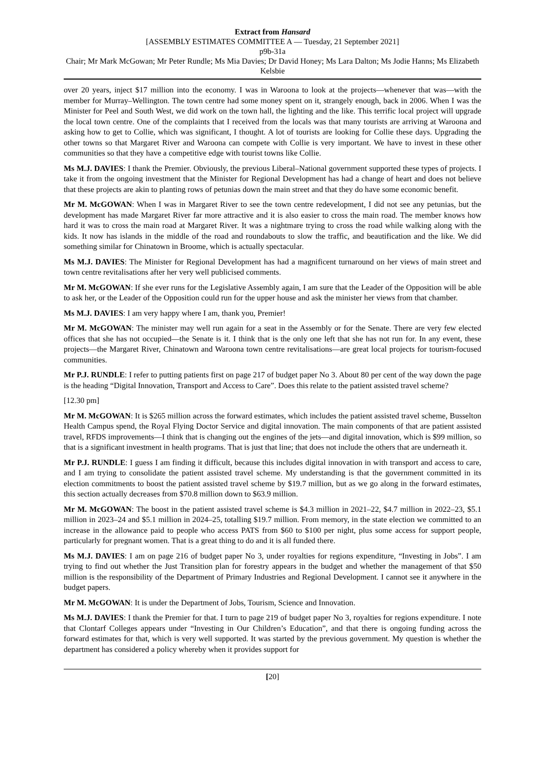Extract from Hansard
[ASSEMBLY ESTIMATES COMMITTEE A — Tuesday, 21 September 2021]
p9b-31a
Chair; Mr Mark McGowan; Mr Peter Rundle; Ms Mia Davies; Dr David Honey; Ms Lara Dalton; Ms Jodie Hanns; Ms Elizabeth Kelsbie
over 20 years, inject $17 million into the economy. I was in Waroona to look at the projects—whenever that was—with the member for Murray–Wellington. The town centre had some money spent on it, strangely enough, back in 2006. When I was the Minister for Peel and South West, we did work on the town hall, the lighting and the like. This terrific local project will upgrade the local town centre. One of the complaints that I received from the locals was that many tourists are arriving at Waroona and asking how to get to Collie, which was significant, I thought. A lot of tourists are looking for Collie these days. Upgrading the other towns so that Margaret River and Waroona can compete with Collie is very important. We have to invest in these other communities so that they have a competitive edge with tourist towns like Collie.
Ms M.J. DAVIES: I thank the Premier. Obviously, the previous Liberal–National government supported these types of projects. I take it from the ongoing investment that the Minister for Regional Development has had a change of heart and does not believe that these projects are akin to planting rows of petunias down the main street and that they do have some economic benefit.
Mr M. McGOWAN: When I was in Margaret River to see the town centre redevelopment, I did not see any petunias, but the development has made Margaret River far more attractive and it is also easier to cross the main road. The member knows how hard it was to cross the main road at Margaret River. It was a nightmare trying to cross the road while walking along with the kids. It now has islands in the middle of the road and roundabouts to slow the traffic, and beautification and the like. We did something similar for Chinatown in Broome, which is actually spectacular.
Ms M.J. DAVIES: The Minister for Regional Development has had a magnificent turnaround on her views of main street and town centre revitalisations after her very well publicised comments.
Mr M. McGOWAN: If she ever runs for the Legislative Assembly again, I am sure that the Leader of the Opposition will be able to ask her, or the Leader of the Opposition could run for the upper house and ask the minister her views from that chamber.
Ms M.J. DAVIES: I am very happy where I am, thank you, Premier!
Mr M. McGOWAN: The minister may well run again for a seat in the Assembly or for the Senate. There are very few elected offices that she has not occupied—the Senate is it. I think that is the only one left that she has not run for. In any event, these projects—the Margaret River, Chinatown and Waroona town centre revitalisations—are great local projects for tourism-focused communities.
Mr P.J. RUNDLE: I refer to putting patients first on page 217 of budget paper No 3. About 80 per cent of the way down the page is the heading “Digital Innovation, Transport and Access to Care”. Does this relate to the patient assisted travel scheme?
[12.30 pm]
Mr M. McGOWAN: It is $265 million across the forward estimates, which includes the patient assisted travel scheme, Busselton Health Campus spend, the Royal Flying Doctor Service and digital innovation. The main components of that are patient assisted travel, RFDS improvements—I think that is changing out the engines of the jets—and digital innovation, which is $99 million, so that is a significant investment in health programs. That is just that line; that does not include the others that are underneath it.
Mr P.J. RUNDLE: I guess I am finding it difficult, because this includes digital innovation in with transport and access to care, and I am trying to consolidate the patient assisted travel scheme. My understanding is that the government committed in its election commitments to boost the patient assisted travel scheme by $19.7 million, but as we go along in the forward estimates, this section actually decreases from $70.8 million down to $63.9 million.
Mr M. McGOWAN: The boost in the patient assisted travel scheme is $4.3 million in 2021–22, $4.7 million in 2022–23, $5.1 million in 2023–24 and $5.1 million in 2024–25, totalling $19.7 million. From memory, in the state election we committed to an increase in the allowance paid to people who access PATS from $60 to $100 per night, plus some access for support people, particularly for pregnant women. That is a great thing to do and it is all funded there.
Ms M.J. DAVIES: I am on page 216 of budget paper No 3, under royalties for regions expenditure, “Investing in Jobs”. I am trying to find out whether the Just Transition plan for forestry appears in the budget and whether the management of that $50 million is the responsibility of the Department of Primary Industries and Regional Development. I cannot see it anywhere in the budget papers.
Mr M. McGOWAN: It is under the Department of Jobs, Tourism, Science and Innovation.
Ms M.J. DAVIES: I thank the Premier for that. I turn to page 219 of budget paper No 3, royalties for regions expenditure. I note that Clontarf Colleges appears under “Investing in Our Children’s Education”, and that there is ongoing funding across the forward estimates for that, which is very well supported. It was started by the previous government. My question is whether the department has considered a policy whereby when it provides support for
[20]